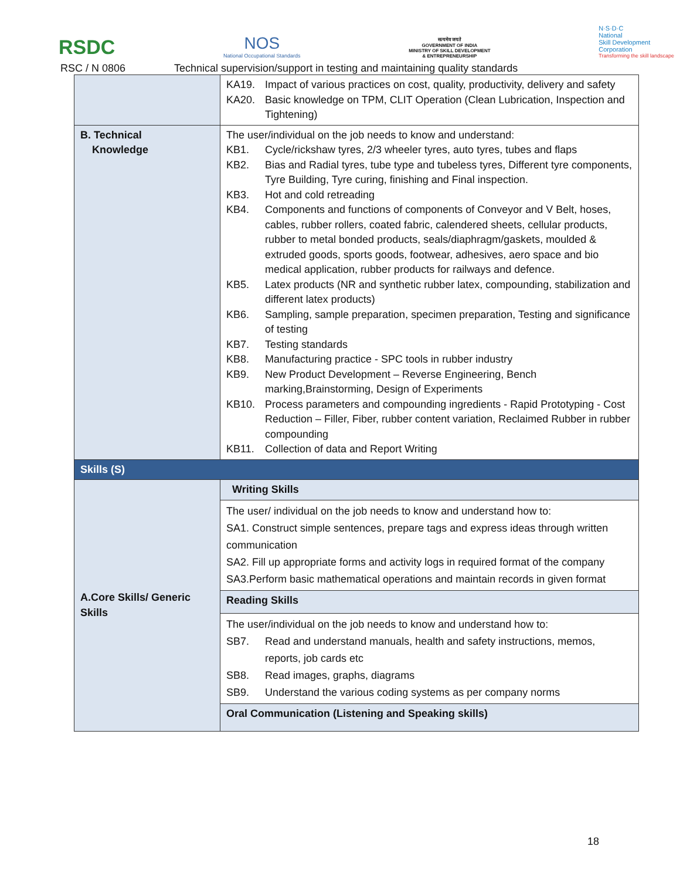RSDC
NOS
National Occupational Standards
सत्यमेव जयते
GOVERNMENT OF INDIA
MINISTRY OF SKILL DEVELOPMENT
& ENTREPRENEURSHIP
N·S·D·C
National
Skill Development
Corporation
Transforming the skill landscape
RSC / N 0806 Technical supervision/support in testing and maintaining quality standards
| | KA19. Impact of various practices on cost, quality, productivity, delivery and safety KA20. Basic knowledge on TPM, CLIT Operation (Clean Lubrication, Inspection and Tightening) |
| B. Technical Knowledge | The user/individual on the job needs to know and understand: KB1. Cycle/rickshaw tyres, 2/3 wheeler tyres, auto tyres, tubes and flaps KB2. Bias and Radial tyres, tube type and tubeless tyres, Different tyre components, Tyre Building, Tyre curing, finishing and Final inspection. KB3. Hot and cold retreading KB4. Components and functions of components of Conveyor and V Belt, hoses, cables, rubber rollers, coated fabric, calendered sheets, cellular products, rubber to metal bonded products, seals/diaphragm/gaskets, moulded & extruded goods, sports goods, footwear, adhesives, aero space and bio medical application, rubber products for railways and defence. KB5. Latex products (NR and synthetic rubber latex, compounding, stabilization and different latex products) KB6. Sampling, sample preparation, specimen preparation, Testing and significance of testing KB7. Testing standards KB8. Manufacturing practice - SPC tools in rubber industry KB9. New Product Development – Reverse Engineering, Bench marking,Brainstorming, Design of Experiments KB10. Process parameters and compounding ingredients - Rapid Prototyping - Cost Reduction – Filler, Fiber, rubber content variation, Reclaimed Rubber in rubber compounding KB11. Collection of data and Report Writing |
| Skills (S) | |
| A.Core Skills/ Generic Skills | Writing Skills |
| | The user/ individual on the job needs to know and understand how to: SA1. Construct simple sentences, prepare tags and express ideas through written communication SA2. Fill up appropriate forms and activity logs in required format of the company SA3.Perform basic mathematical operations and maintain records in given format |
| | Reading Skills |
| | The user/individual on the job needs to know and understand how to: SB7. Read and understand manuals, health and safety instructions, memos, reports, job cards etc SB8. Read images, graphs, diagrams SB9. Understand the various coding systems as per company norms |
| | Oral Communication (Listening and Speaking skills) |
18